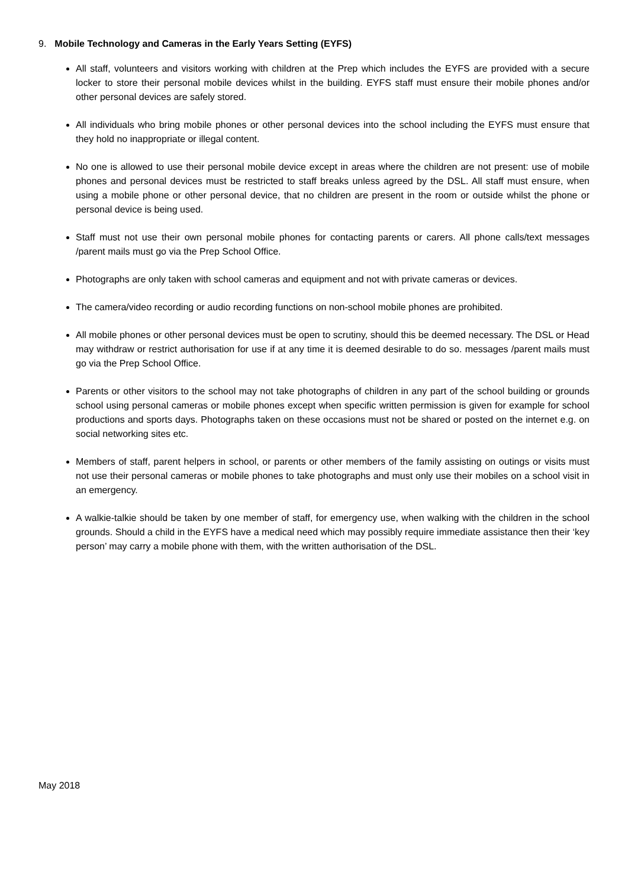9. Mobile Technology and Cameras in the Early Years Setting (EYFS)
All staff, volunteers and visitors working with children at the Prep which includes the EYFS are provided with a secure locker to store their personal mobile devices whilst in the building. EYFS staff must ensure their mobile phones and/or other personal devices are safely stored.
All individuals who bring mobile phones or other personal devices into the school including the EYFS must ensure that they hold no inappropriate or illegal content.
No one is allowed to use their personal mobile device except in areas where the children are not present: use of mobile phones and personal devices must be restricted to staff breaks unless agreed by the DSL. All staff must ensure, when using a mobile phone or other personal device, that no children are present in the room or outside whilst the phone or personal device is being used.
Staff must not use their own personal mobile phones for contacting parents or carers. All phone calls/text messages /parent mails must go via the Prep School Office.
Photographs are only taken with school cameras and equipment and not with private cameras or devices.
The camera/video recording or audio recording functions on non-school mobile phones are prohibited.
All mobile phones or other personal devices must be open to scrutiny, should this be deemed necessary. The DSL or Head may withdraw or restrict authorisation for use if at any time it is deemed desirable to do so. messages /parent mails must go via the Prep School Office.
Parents or other visitors to the school may not take photographs of children in any part of the school building or grounds school using personal cameras or mobile phones except when specific written permission is given for example for school productions and sports days. Photographs taken on these occasions must not be shared or posted on the internet e.g. on social networking sites etc.
Members of staff, parent helpers in school, or parents or other members of the family assisting on outings or visits must not use their personal cameras or mobile phones to take photographs and must only use their mobiles on a school visit in an emergency.
A walkie-talkie should be taken by one member of staff, for emergency use, when walking with the children in the school grounds. Should a child in the EYFS have a medical need which may possibly require immediate assistance then their ‘key person’ may carry a mobile phone with them, with the written authorisation of the DSL.
May 2018